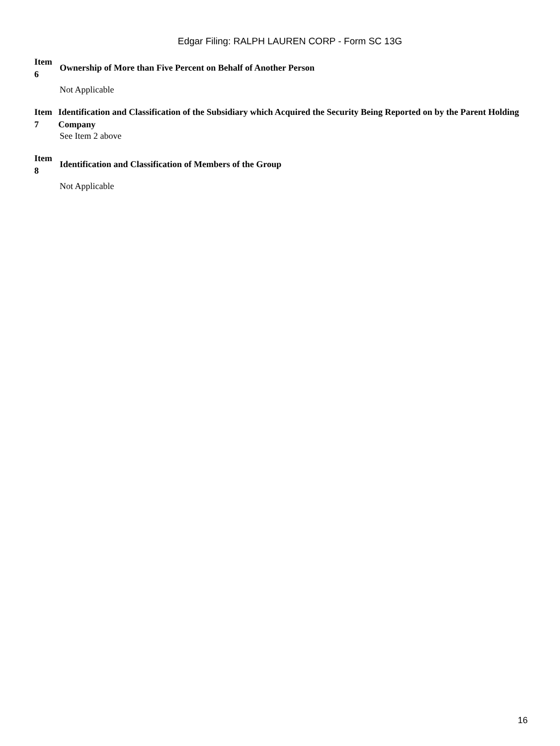Edgar Filing: RALPH LAUREN CORP - Form SC 13G
Item
6
Ownership of More than Five Percent on Behalf of Another Person
Not Applicable
Item
7
Identification and Classification of the Subsidiary which Acquired the Security Being Reported on by the Parent Holding Company
See Item 2 above
Item
8
Identification and Classification of Members of the Group
Not Applicable
16